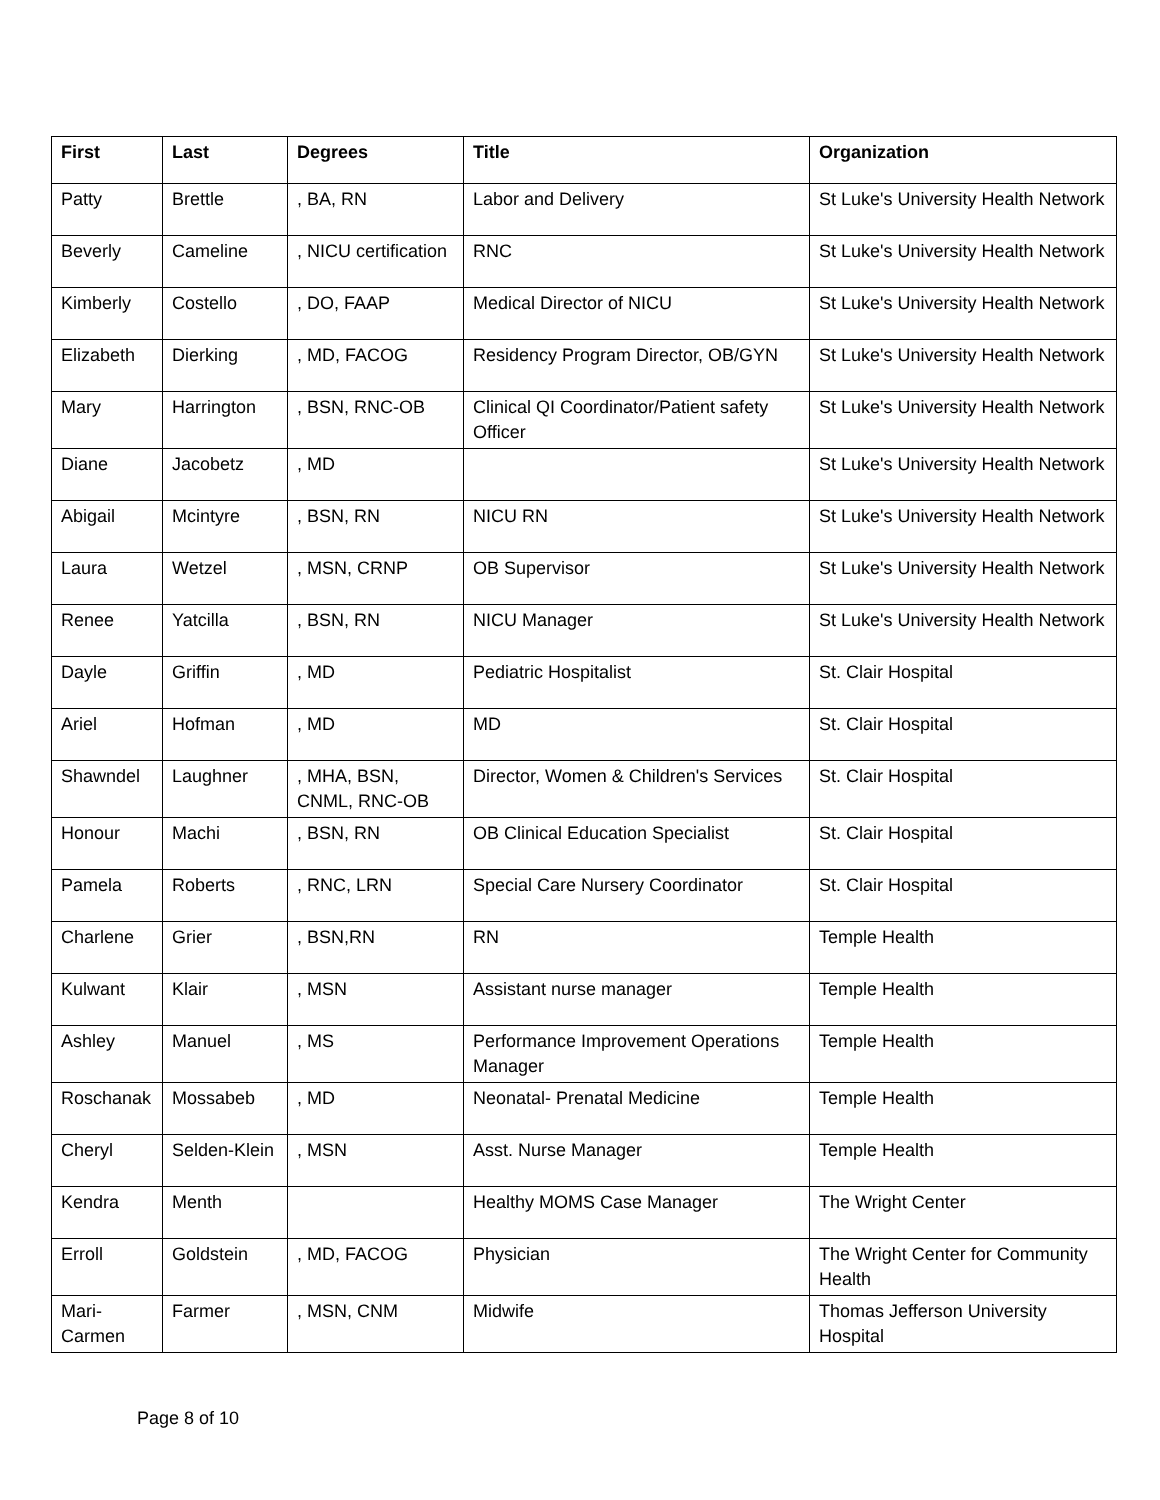| First | Last | Degrees | Title | Organization |
| --- | --- | --- | --- | --- |
| Patty | Brettle | , BA, RN | Labor and Delivery | St Luke's University Health Network |
| Beverly | Cameline | , NICU certification | RNC | St Luke's University Health Network |
| Kimberly | Costello | , DO, FAAP | Medical Director of NICU | St Luke's University Health Network |
| Elizabeth | Dierking | , MD, FACOG | Residency Program Director, OB/GYN | St Luke's University Health Network |
| Mary | Harrington | , BSN, RNC-OB | Clinical QI Coordinator/Patient safety Officer | St Luke's University Health Network |
| Diane | Jacobetz | , MD | | St Luke's University Health Network |
| Abigail | Mcintyre | , BSN, RN | NICU RN | St Luke's University Health Network |
| Laura | Wetzel | , MSN, CRNP | OB Supervisor | St Luke's University Health Network |
| Renee | Yatcilla | , BSN, RN | NICU Manager | St Luke's University Health Network |
| Dayle | Griffin | , MD | Pediatric Hospitalist | St. Clair Hospital |
| Ariel | Hofman | , MD | MD | St. Clair Hospital |
| Shawndel | Laughner | , MHA, BSN, CNML, RNC-OB | Director, Women & Children's Services | St. Clair Hospital |
| Honour | Machi | , BSN, RN | OB Clinical Education Specialist | St. Clair Hospital |
| Pamela | Roberts | , RNC, LRN | Special Care Nursery Coordinator | St. Clair Hospital |
| Charlene | Grier | , BSN,RN | RN | Temple Health |
| Kulwant | Klair | , MSN | Assistant nurse manager | Temple Health |
| Ashley | Manuel | , MS | Performance Improvement Operations Manager | Temple Health |
| Roschanak | Mossabeb | , MD | Neonatal- Prenatal Medicine | Temple Health |
| Cheryl | Selden-Klein | , MSN | Asst. Nurse Manager | Temple Health |
| Kendra | Menth | | Healthy MOMS Case Manager | The Wright Center |
| Erroll | Goldstein | , MD, FACOG | Physician | The Wright Center for Community Health |
| Mari-Carmen | Farmer | , MSN, CNM | Midwife | Thomas Jefferson University Hospital |
Page 8 of 10